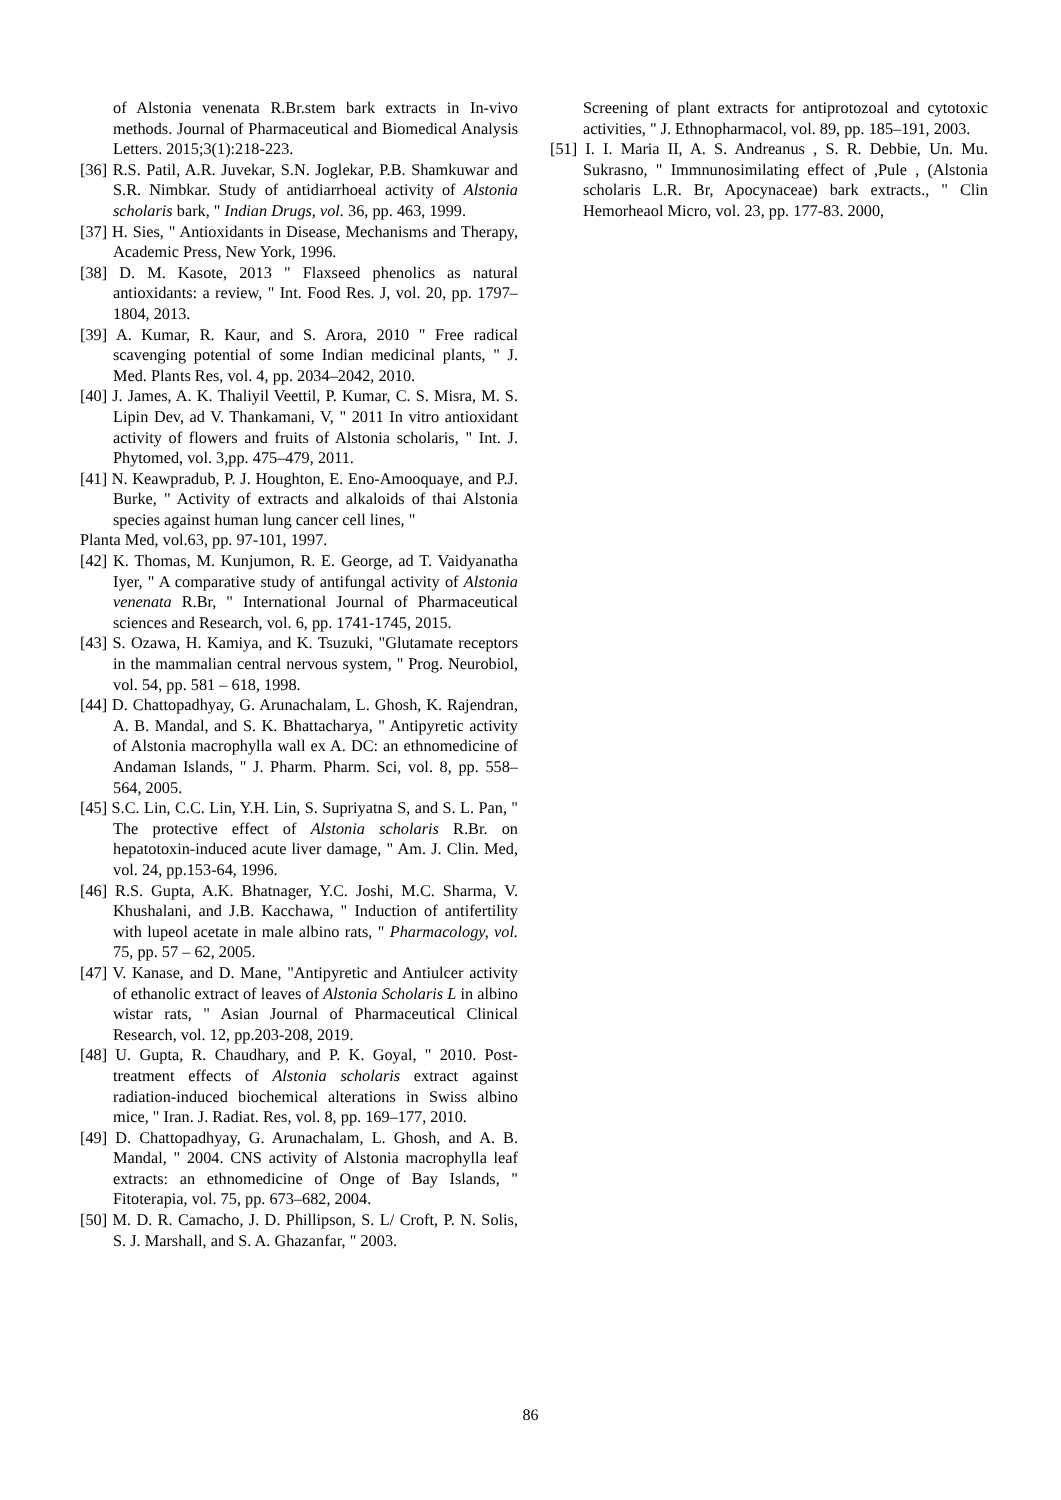of Alstonia venenata R.Br.stem bark extracts in In-vivo methods. Journal of Pharmaceutical and Biomedical Analysis Letters. 2015;3(1):218-223.
[36] R.S. Patil, A.R. Juvekar, S.N. Joglekar, P.B. Shamkuwar and S.R. Nimbkar. Study of antidiarrhoeal activity of Alstonia scholaris bark, " Indian Drugs, vol. 36, pp. 463, 1999.
[37] H. Sies, " Antioxidants in Disease, Mechanisms and Therapy, Academic Press, New York, 1996.
[38] D. M. Kasote, 2013 " Flaxseed phenolics as natural antioxidants: a review, " Int. Food Res. J, vol. 20, pp. 1797–1804, 2013.
[39] A. Kumar, R. Kaur, and S. Arora, 2010 " Free radical scavenging potential of some Indian medicinal plants, " J. Med. Plants Res, vol. 4, pp. 2034–2042, 2010.
[40] J. James, A. K. Thaliyil Veettil, P. Kumar, C. S. Misra, M. S. Lipin Dev, ad V. Thankamani, V, " 2011 In vitro antioxidant activity of flowers and fruits of Alstonia scholaris, " Int. J. Phytomed, vol. 3,pp. 475–479, 2011.
[41] N. Keawpradub, P. J. Houghton, E. Eno-Amooquaye, and P.J. Burke, " Activity of extracts and alkaloids of thai Alstonia species against human lung cancer cell lines, "
Planta Med, vol.63, pp. 97-101, 1997.
[42] K. Thomas, M. Kunjumon, R. E. George, ad T. Vaidyanatha Iyer, " A comparative study of antifungal activity of Alstonia venenata R.Br, " International Journal of Pharmaceutical sciences and Research, vol. 6, pp. 1741-1745, 2015.
[43] S. Ozawa, H. Kamiya, and K. Tsuzuki, "Glutamate receptors in the mammalian central nervous system, " Prog. Neurobiol, vol. 54, pp. 581 – 618, 1998.
[44] D. Chattopadhyay, G. Arunachalam, L. Ghosh, K. Rajendran, A. B. Mandal, and S. K. Bhattacharya, " Antipyretic activity of Alstonia macrophylla wall ex A. DC: an ethnomedicine of Andaman Islands, " J. Pharm. Pharm. Sci, vol. 8, pp. 558–564, 2005.
[45] S.C. Lin, C.C. Lin, Y.H. Lin, S. Supriyatna S, and S. L. Pan, " The protective effect of Alstonia scholaris R.Br. on hepatotoxin-induced acute liver damage, " Am. J. Clin. Med, vol. 24, pp.153-64, 1996.
[46] R.S. Gupta, A.K. Bhatnager, Y.C. Joshi, M.C. Sharma, V. Khushalani, and J.B. Kacchawa, " Induction of antifertility with lupeol acetate in male albino rats, " Pharmacology, vol. 75, pp. 57 – 62, 2005.
[47] V. Kanase, and D. Mane, "Antipyretic and Antiulcer activity of ethanolic extract of leaves of Alstonia Scholaris L in albino wistar rats, " Asian Journal of Pharmaceutical Clinical Research, vol. 12, pp.203-208, 2019.
[48] U. Gupta, R. Chaudhary, and P. K. Goyal, " 2010. Post-treatment effects of Alstonia scholaris extract against radiation-induced biochemical alterations in Swiss albino mice, " Iran. J. Radiat. Res, vol. 8, pp. 169–177, 2010.
[49] D. Chattopadhyay, G. Arunachalam, L. Ghosh, and A. B. Mandal, " 2004. CNS activity of Alstonia macrophylla leaf extracts: an ethnomedicine of Onge of Bay Islands, " Fitoterapia, vol. 75, pp. 673–682, 2004.
[50] M. D. R. Camacho, J. D. Phillipson, S. L/ Croft, P. N. Solis, S. J. Marshall, and S. A. Ghazanfar, " 2003.
Screening of plant extracts for antiprotozoal and cytotoxic activities, " J. Ethnopharmacol, vol. 89, pp. 185–191, 2003.
[51] I. I. Maria II, A. S. Andreanus , S. R. Debbie, Un. Mu. Sukrasno, " Immnunosimilating effect of ,Pule , (Alstonia scholaris L.R. Br, Apocynaceae) bark extracts., " Clin Hemorheaol Micro, vol. 23, pp. 177-83. 2000,
86